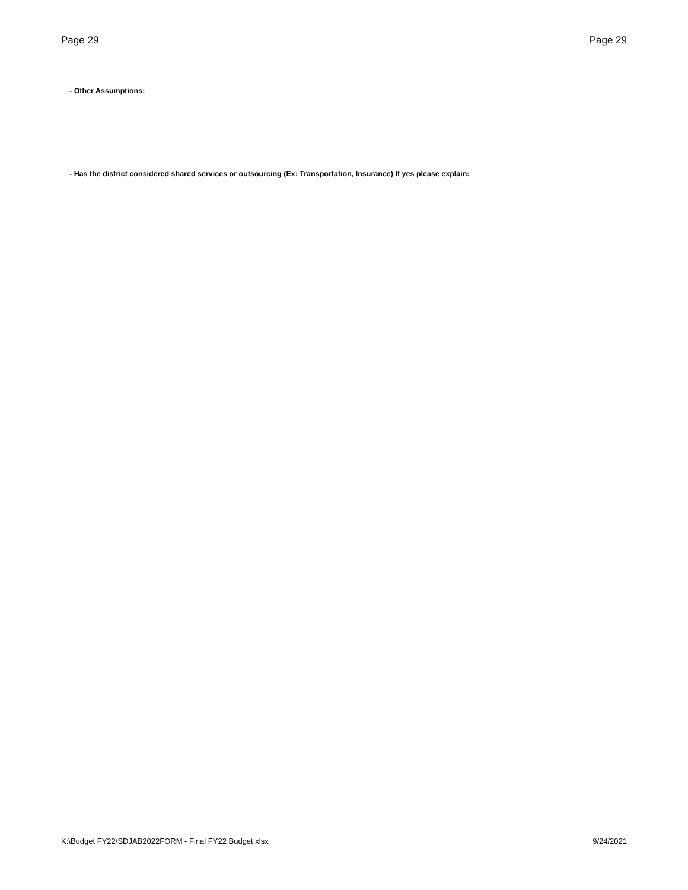Page 29 Page 29
- Other Assumptions:
- Has the district considered shared services or outsourcing (Ex: Transportation, Insurance) If yes please explain:
K:\Budget FY22\SDJAB2022FORM - Final FY22 Budget.xlsx 9/24/2021